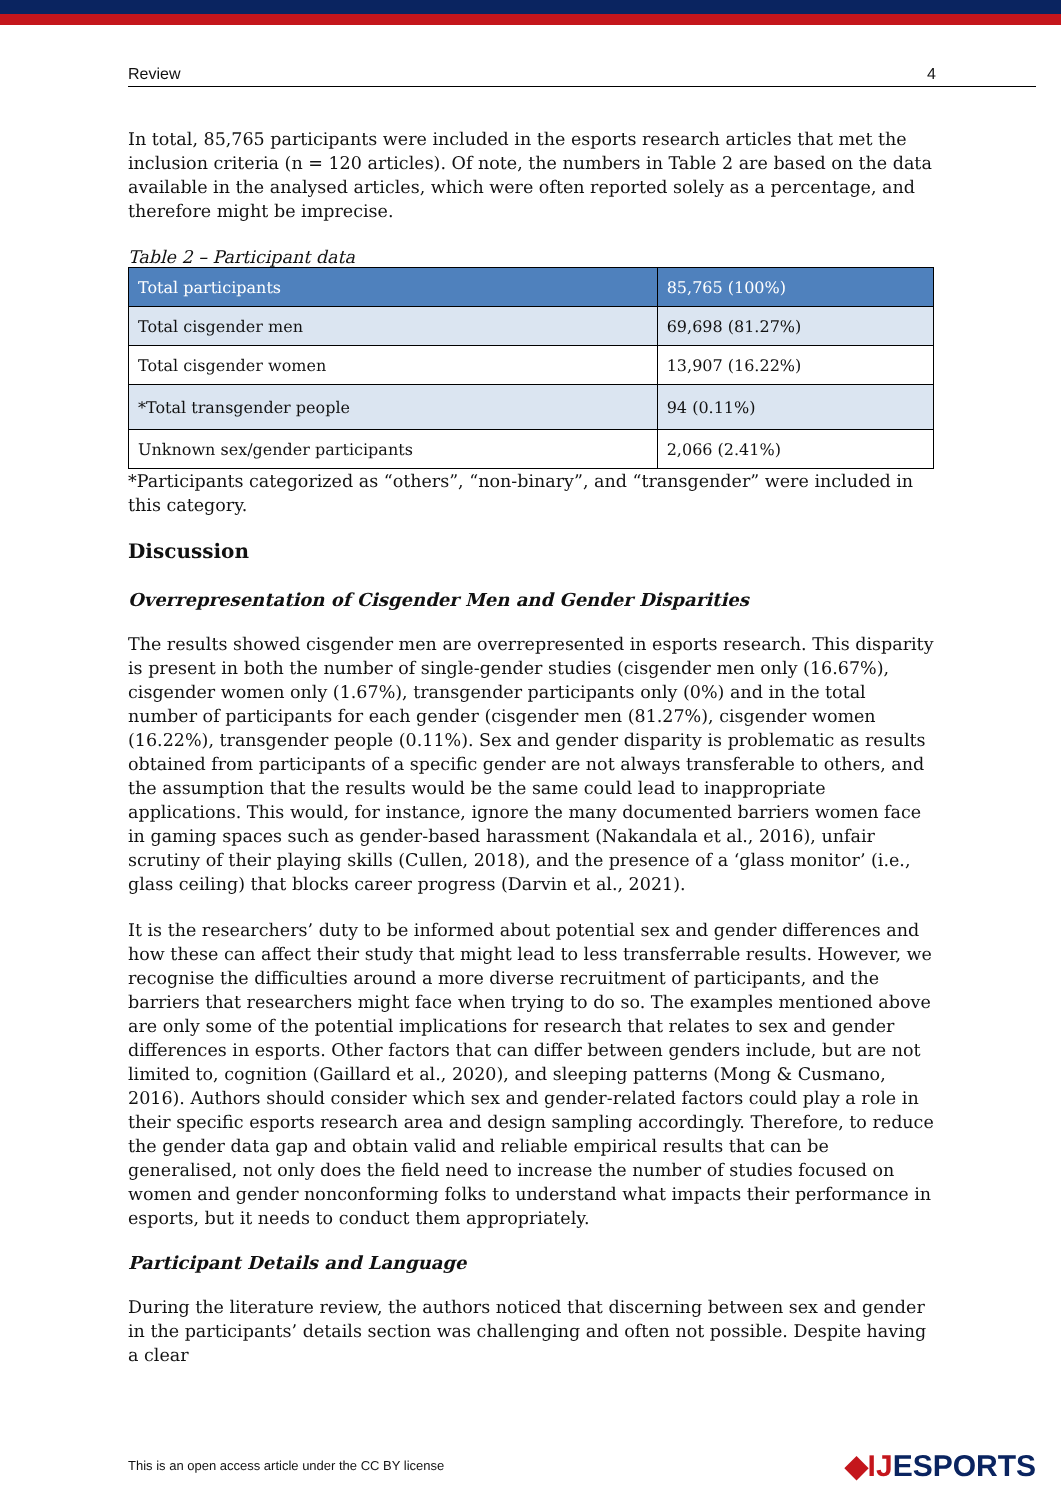Review 4
In total, 85,765 participants were included in the esports research articles that met the inclusion criteria (n = 120 articles). Of note, the numbers in Table 2 are based on the data available in the analysed articles, which were often reported solely as a percentage, and therefore might be imprecise.
Table 2 – Participant data
| Total participants | 85,765 (100%) |
| Total cisgender men | 69,698 (81.27%) |
| Total cisgender women | 13,907 (16.22%) |
| *Total transgender people | 94 (0.11%) |
| Unknown sex/gender participants | 2,066 (2.41%) |
*Participants categorized as “others”, “non-binary”, and “transgender” were included in this category.
Discussion
Overrepresentation of Cisgender Men and Gender Disparities
The results showed cisgender men are overrepresented in esports research. This disparity is present in both the number of single-gender studies (cisgender men only (16.67%), cisgender women only (1.67%), transgender participants only (0%) and in the total number of participants for each gender (cisgender men (81.27%), cisgender women (16.22%), transgender people (0.11%). Sex and gender disparity is problematic as results obtained from participants of a specific gender are not always transferable to others, and the assumption that the results would be the same could lead to inappropriate applications. This would, for instance, ignore the many documented barriers women face in gaming spaces such as gender-based harassment (Nakandala et al., 2016), unfair scrutiny of their playing skills (Cullen, 2018), and the presence of a ‘glass monitor’ (i.e., glass ceiling) that blocks career progress (Darvin et al., 2021).
It is the researchers’ duty to be informed about potential sex and gender differences and how these can affect their study that might lead to less transferrable results. However, we recognise the difficulties around a more diverse recruitment of participants, and the barriers that researchers might face when trying to do so. The examples mentioned above are only some of the potential implications for research that relates to sex and gender differences in esports. Other factors that can differ between genders include, but are not limited to, cognition (Gaillard et al., 2020), and sleeping patterns (Mong & Cusmano, 2016). Authors should consider which sex and gender-related factors could play a role in their specific esports research area and design sampling accordingly. Therefore, to reduce the gender data gap and obtain valid and reliable empirical results that can be generalised, not only does the field need to increase the number of studies focused on women and gender nonconforming folks to understand what impacts their performance in esports, but it needs to conduct them appropriately.
Participant Details and Language
During the literature review, the authors noticed that discerning between sex and gender in the participants’ details section was challenging and often not possible. Despite having a clear
This is an open access article under the CC BY license
◆IJESPORTS